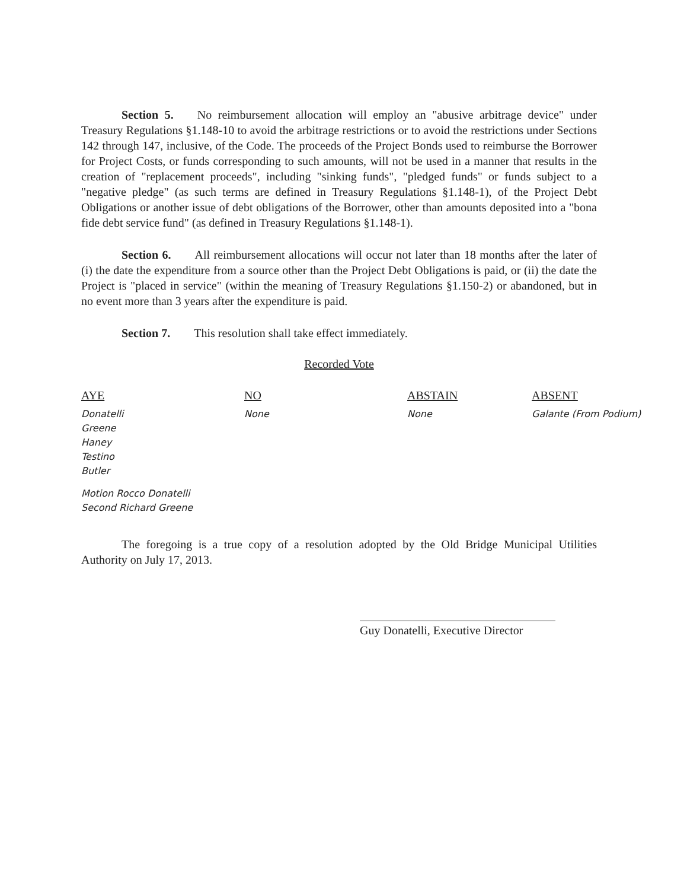Section 5. No reimbursement allocation will employ an "abusive arbitrage device" under Treasury Regulations §1.148-10 to avoid the arbitrage restrictions or to avoid the restrictions under Sections 142 through 147, inclusive, of the Code. The proceeds of the Project Bonds used to reimburse the Borrower for Project Costs, or funds corresponding to such amounts, will not be used in a manner that results in the creation of "replacement proceeds", including "sinking funds", "pledged funds" or funds subject to a "negative pledge" (as such terms are defined in Treasury Regulations §1.148-1), of the Project Debt Obligations or another issue of debt obligations of the Borrower, other than amounts deposited into a "bona fide debt service fund" (as defined in Treasury Regulations §1.148-1).
Section 6. All reimbursement allocations will occur not later than 18 months after the later of (i) the date the expenditure from a source other than the Project Debt Obligations is paid, or (ii) the date the Project is "placed in service" (within the meaning of Treasury Regulations §1.150-2) or abandoned, but in no event more than 3 years after the expenditure is paid.
Section 7. This resolution shall take effect immediately.
Recorded Vote
| AYE | NO | ABSTAIN | ABSENT |
| --- | --- | --- | --- |
| Donatelli Greene Haney Testino Butler | None | None | Galante (From Podium) |
Motion Rocco Donatelli
Second Richard Greene
The foregoing is a true copy of a resolution adopted by the Old Bridge Municipal Utilities Authority on July 17, 2013.
Guy Donatelli, Executive Director